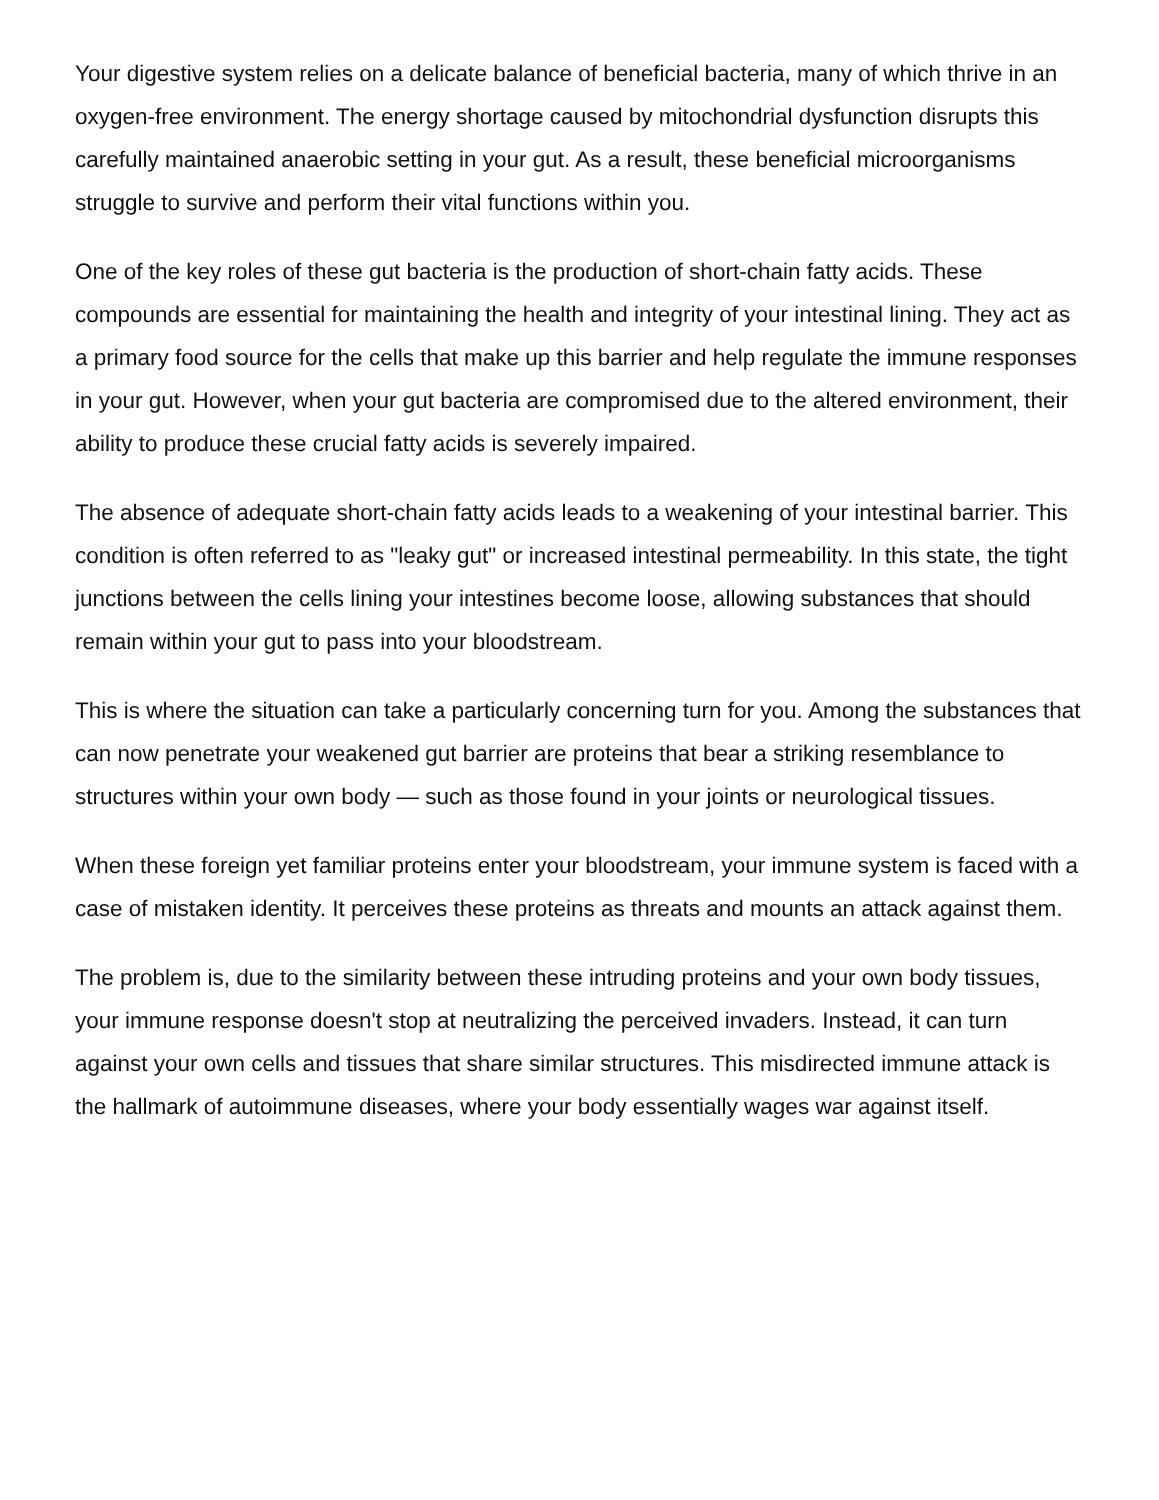Your digestive system relies on a delicate balance of beneficial bacteria, many of which thrive in an oxygen-free environment. The energy shortage caused by mitochondrial dysfunction disrupts this carefully maintained anaerobic setting in your gut. As a result, these beneficial microorganisms struggle to survive and perform their vital functions within you.
One of the key roles of these gut bacteria is the production of short-chain fatty acids. These compounds are essential for maintaining the health and integrity of your intestinal lining. They act as a primary food source for the cells that make up this barrier and help regulate the immune responses in your gut. However, when your gut bacteria are compromised due to the altered environment, their ability to produce these crucial fatty acids is severely impaired.
The absence of adequate short-chain fatty acids leads to a weakening of your intestinal barrier. This condition is often referred to as "leaky gut" or increased intestinal permeability. In this state, the tight junctions between the cells lining your intestines become loose, allowing substances that should remain within your gut to pass into your bloodstream.
This is where the situation can take a particularly concerning turn for you. Among the substances that can now penetrate your weakened gut barrier are proteins that bear a striking resemblance to structures within your own body — such as those found in your joints or neurological tissues.
When these foreign yet familiar proteins enter your bloodstream, your immune system is faced with a case of mistaken identity. It perceives these proteins as threats and mounts an attack against them.
The problem is, due to the similarity between these intruding proteins and your own body tissues, your immune response doesn't stop at neutralizing the perceived invaders. Instead, it can turn against your own cells and tissues that share similar structures. This misdirected immune attack is the hallmark of autoimmune diseases, where your body essentially wages war against itself.